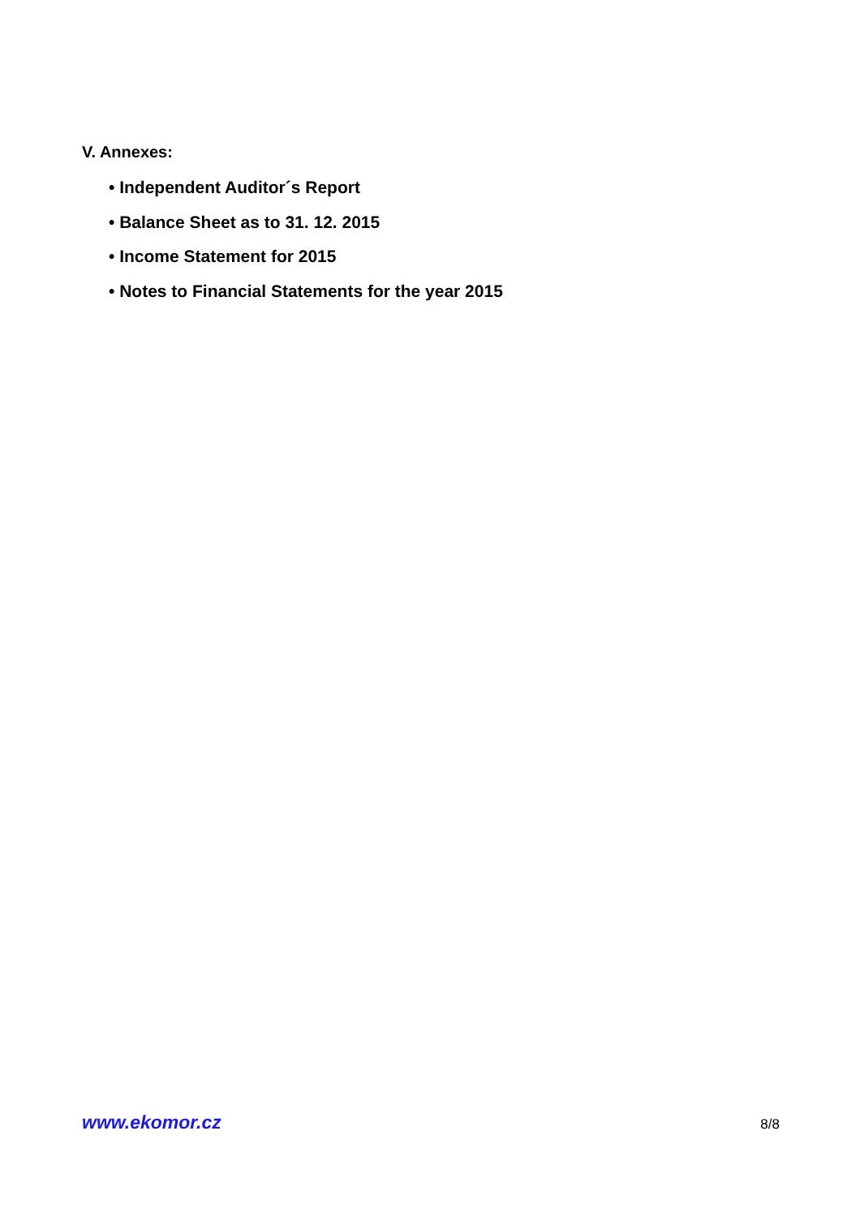V. Annexes:
• Independent Auditor´s Report
• Balance Sheet as to 31. 12. 2015
• Income Statement for 2015
• Notes to Financial Statements for the year 2015
www.ekomor.cz 8/8